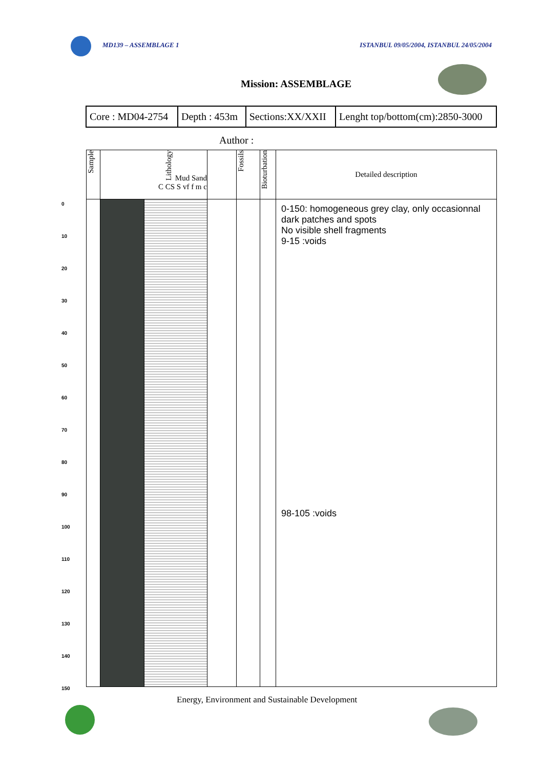MD139 – ASSEMBLAGE 1 ISTANBUL 09/05/2004, ISTANBUL 24/05/2004
Mission: ASSEMBLAGE
| Core : MD04-2754 | Depth : 453m | Sections:XX/XXII | Lenght top/bottom(cm):2850-3000 |
Author :
0
10
20
30
40
50
60
70
80
90
100
110
120
130
140
150
| Sample | Lithology Mud Sand C CS S vf f m c | | | Fossils | Bioturbation | Detailed description |
| | | | | | | 0-150: homogeneous grey clay, only occasionnal dark patches and spots No visible shell fragments 9-15 :voids 98-105 :voids |
Energy, Environment and Sustainable Development